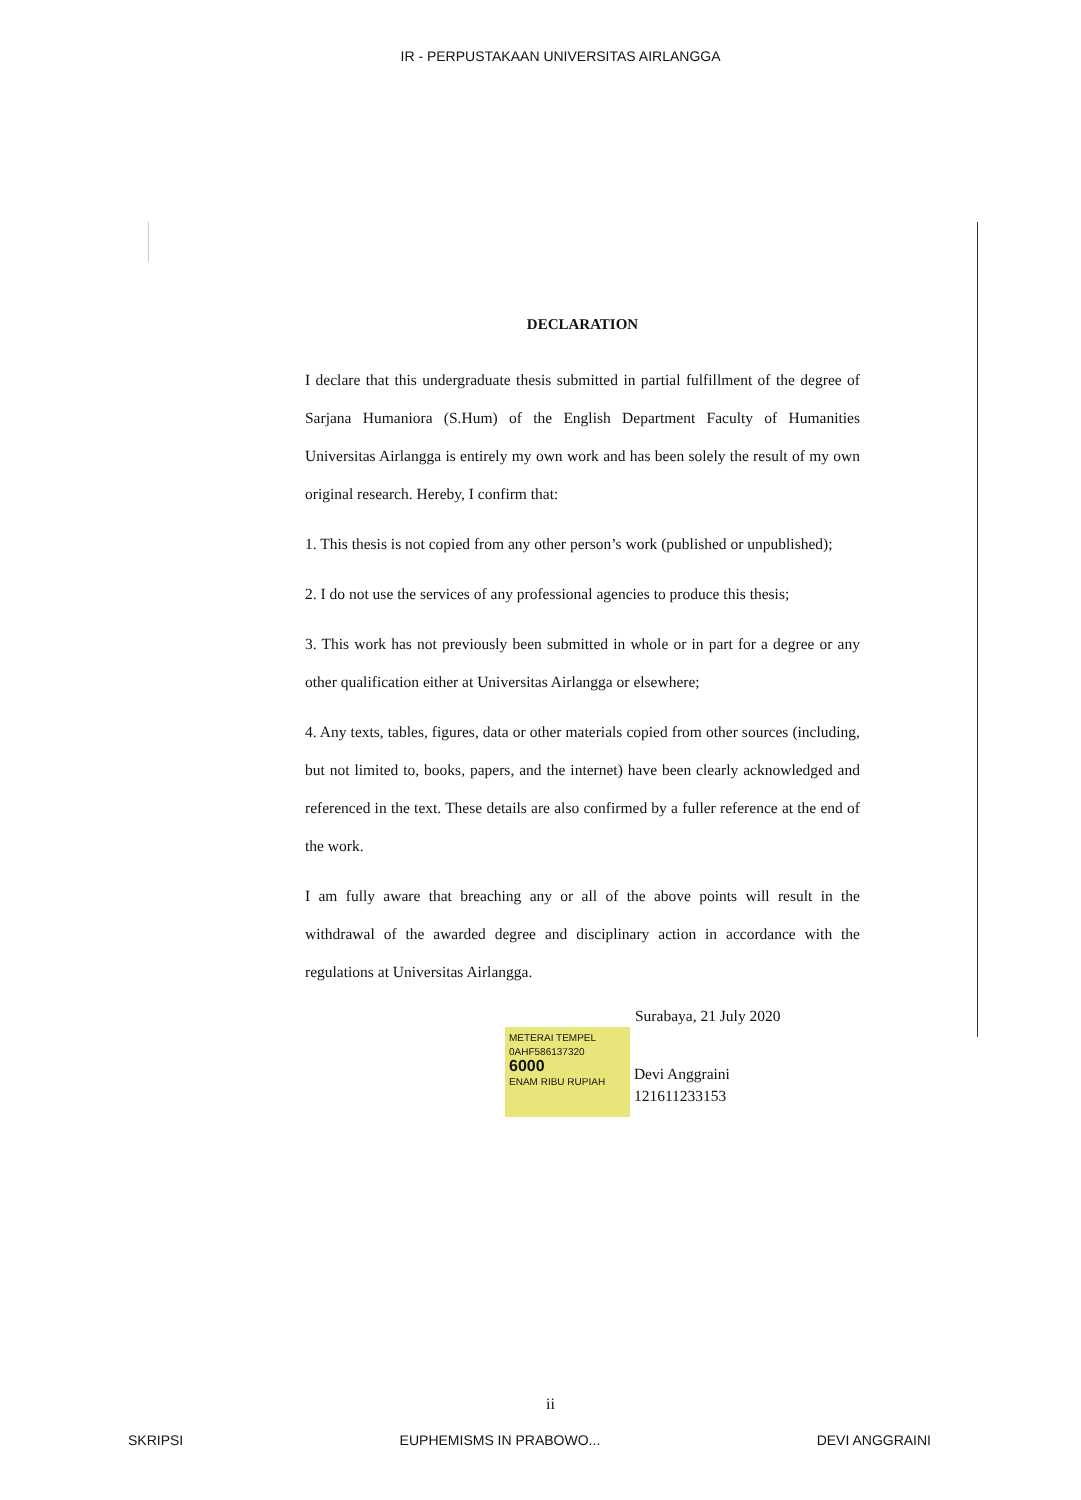IR - PERPUSTAKAAN UNIVERSITAS AIRLANGGA
DECLARATION
I declare that this undergraduate thesis submitted in partial fulfillment of the degree of Sarjana Humaniora (S.Hum) of the English Department Faculty of Humanities Universitas Airlangga is entirely my own work and has been solely the result of my own original research. Hereby, I confirm that:
1. This thesis is not copied from any other person’s work (published or unpublished);
2. I do not use the services of any professional agencies to produce this thesis;
3. This work has not previously been submitted in whole or in part for a degree or any other qualification either at Universitas Airlangga or elsewhere;
4. Any texts, tables, figures, data or other materials copied from other sources (including, but not limited to, books, papers, and the internet) have been clearly acknowledged and referenced in the text. These details are also confirmed by a fuller reference at the end of the work.
I am fully aware that breaching any or all of the above points will result in the withdrawal of the awarded degree and disciplinary action in accordance with the regulations at Universitas Airlangga.
Surabaya, 21 July 2020
METERAI TEMPEL
0AHF586137320
6000
ENAM RIBU RUPIAH Devi Anggraini
121611233153
ii
SKRIPSI EUPHEMISMS IN PRABOWO... DEVI ANGGRAINI